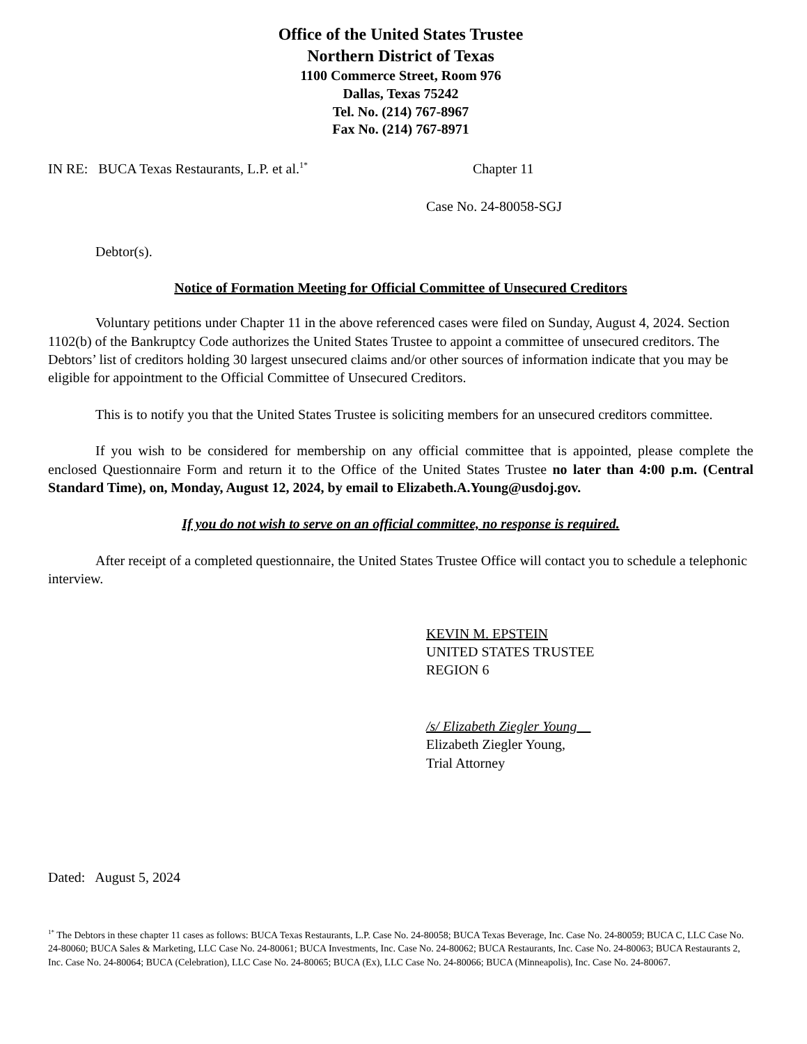Office of the United States Trustee
Northern District of Texas
1100 Commerce Street, Room 976
Dallas, Texas 75242
Tel. No. (214) 767-8967
Fax No. (214) 767-8971
IN RE: BUCA Texas Restaurants, L.P. et al.<sup>1*</sup>
Chapter 11
Case No. 24-80058-SGJ
Debtor(s).
Notice of Formation Meeting for Official Committee of Unsecured Creditors
Voluntary petitions under Chapter 11 in the above referenced cases were filed on Sunday, August 4, 2024. Section 1102(b) of the Bankruptcy Code authorizes the United States Trustee to appoint a committee of unsecured creditors. The Debtors’ list of creditors holding 30 largest unsecured claims and/or other sources of information indicate that you may be eligible for appointment to the Official Committee of Unsecured Creditors.
This is to notify you that the United States Trustee is soliciting members for an unsecured creditors committee.
If you wish to be considered for membership on any official committee that is appointed, please complete the enclosed Questionnaire Form and return it to the Office of the United States Trustee no later than 4:00 p.m. (Central Standard Time), on, Monday, August 12, 2024, by email to Elizabeth.A.Young@usdoj.gov.
If you do not wish to serve on an official committee, no response is required.
After receipt of a completed questionnaire, the United States Trustee Office will contact you to schedule a telephonic interview.
KEVIN M. EPSTEIN
UNITED STATES TRUSTEE
REGION 6
/s/ Elizabeth Ziegler Young
Elizabeth Ziegler Young,
Trial Attorney
Dated: August 5, 2024
<sup>1*</sup> The Debtors in these chapter 11 cases as follows: BUCA Texas Restaurants, L.P. Case No. 24-80058; BUCA Texas Beverage, Inc. Case No. 24-80059; BUCA C, LLC Case No. 24-80060; BUCA Sales & Marketing, LLC Case No. 24-80061; BUCA Investments, Inc. Case No. 24-80062; BUCA Restaurants, Inc. Case No. 24-80063; BUCA Restaurants 2, Inc. Case No. 24-80064; BUCA (Celebration), LLC Case No. 24-80065; BUCA (Ex), LLC Case No. 24-80066; BUCA (Minneapolis), Inc. Case No. 24-80067.